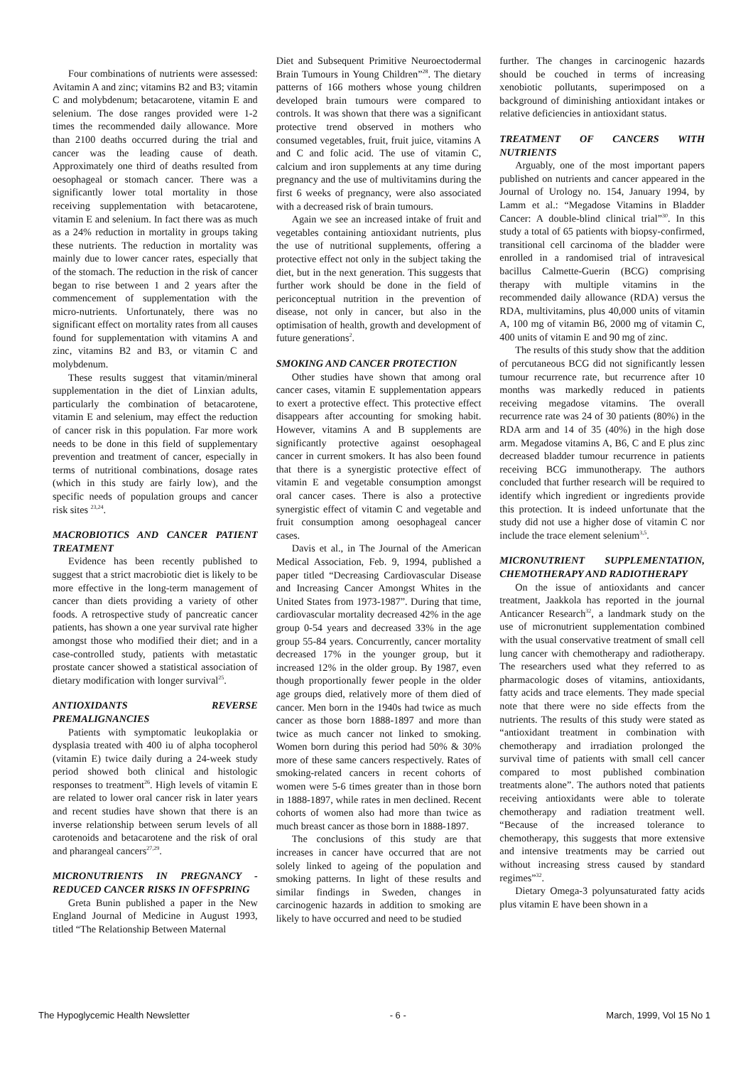Four combinations of nutrients were assessed: Avitamin A and zinc; vitamins B2 and B3; vitamin C and molybdenum; betacarotene, vitamin E and selenium. The dose ranges provided were 1-2 times the recommended daily allowance. More than 2100 deaths occurred during the trial and cancer was the leading cause of death. Approximately one third of deaths resulted from oesophageal or stomach cancer. There was a significantly lower total mortality in those receiving supplementation with betacarotene, vitamin E and selenium. In fact there was as much as a 24% reduction in mortality in groups taking these nutrients. The reduction in mortality was mainly due to lower cancer rates, especially that of the stomach. The reduction in the risk of cancer began to rise between 1 and 2 years after the commencement of supplementation with the micro-nutrients. Unfortunately, there was no significant effect on mortality rates from all causes found for supplementation with vitamins A and zinc, vitamins B2 and B3, or vitamin C and molybdenum.
These results suggest that vitamin/mineral supplementation in the diet of Linxian adults, particularly the combination of betacarotene, vitamin E and selenium, may effect the reduction of cancer risk in this population. Far more work needs to be done in this field of supplementary prevention and treatment of cancer, especially in terms of nutritional combinations, dosage rates (which in this study are fairly low), and the specific needs of population groups and cancer risk sites <sup>23,24</sup>.
MACROBIOTICS AND CANCER PATIENT TREATMENT
Evidence has been recently published to suggest that a strict macrobiotic diet is likely to be more effective in the long-term management of cancer than diets providing a variety of other foods. A retrospective study of pancreatic cancer patients, has shown a one year survival rate higher amongst those who modified their diet; and in a case-controlled study, patients with metastatic prostate cancer showed a statistical association of dietary modification with longer survival<sup>25</sup>.
ANTIOXIDANTS REVERSE PREMALIGNANCIES
Patients with symptomatic leukoplakia or dysplasia treated with 400 iu of alpha tocopherol (vitamin E) twice daily during a 24-week study period showed both clinical and histologic responses to treatment<sup>26</sup>. High levels of vitamin E are related to lower oral cancer risk in later years and recent studies have shown that there is an inverse relationship between serum levels of all carotenoids and betacarotene and the risk of oral and pharangeal cancers<sup>27,29</sup>.
MICRONUTRIENTS IN PREGNANCY - REDUCED CANCER RISKS IN OFFSPRING
Greta Bunin published a paper in the New England Journal of Medicine in August 1993, titled “The Relationship Between Maternal
Diet and Subsequent Primitive Neuroectodermal Brain Tumours in Young Children”<sup>28</sup>. The dietary patterns of 166 mothers whose young children developed brain tumours were compared to controls. It was shown that there was a significant protective trend observed in mothers who consumed vegetables, fruit, fruit juice, vitamins A and C and folic acid. The use of vitamin C, calcium and iron supplements at any time during pregnancy and the use of multivitamins during the first 6 weeks of pregnancy, were also associated with a decreased risk of brain tumours.
Again we see an increased intake of fruit and vegetables containing antioxidant nutrients, plus the use of nutritional supplements, offering a protective effect not only in the subject taking the diet, but in the next generation. This suggests that further work should be done in the field of periconceptual nutrition in the prevention of disease, not only in cancer, but also in the optimisation of health, growth and development of future generations<sup>2</sup>.
SMOKING AND CANCER PROTECTION
Other studies have shown that among oral cancer cases, vitamin E supplementation appears to exert a protective effect. This protective effect disappears after accounting for smoking habit. However, vitamins A and B supplements are significantly protective against oesophageal cancer in current smokers. It has also been found that there is a synergistic protective effect of vitamin E and vegetable consumption amongst oral cancer cases. There is also a protective synergistic effect of vitamin C and vegetable and fruit consumption among oesophageal cancer cases.
Davis et al., in The Journal of the American Medical Association, Feb. 9, 1994, published a paper titled “Decreasing Cardiovascular Disease and Increasing Cancer Amongst Whites in the United States from 1973-1987”. During that time, cardiovascular mortality decreased 42% in the age group 0-54 years and decreased 33% in the age group 55-84 years. Concurrently, cancer mortality decreased 17% in the younger group, but it increased 12% in the older group. By 1987, even though proportionally fewer people in the older age groups died, relatively more of them died of cancer. Men born in the 1940s had twice as much cancer as those born 1888-1897 and more than twice as much cancer not linked to smoking. Women born during this period had 50% & 30% more of these same cancers respectively. Rates of smoking-related cancers in recent cohorts of women were 5-6 times greater than in those born in 1888-1897, while rates in men declined. Recent cohorts of women also had more than twice as much breast cancer as those born in 1888-1897.
The conclusions of this study are that increases in cancer have occurred that are not solely linked to ageing of the population and smoking patterns. In light of these results and similar findings in Sweden, changes in carcinogenic hazards in addition to smoking are likely to have occurred and need to be studied
further. The changes in carcinogenic hazards should be couched in terms of increasing xenobiotic pollutants, superimposed on a background of diminishing antioxidant intakes or relative deficiencies in antioxidant status.
TREATMENT OF CANCERS WITH NUTRIENTS
Arguably, one of the most important papers published on nutrients and cancer appeared in the Journal of Urology no. 154, January 1994, by Lamm et al.: “Megadose Vitamins in Bladder Cancer: A double-blind clinical trial”<sup>30</sup>. In this study a total of 65 patients with biopsy-confirmed, transitional cell carcinoma of the bladder were enrolled in a randomised trial of intravesical bacillus Calmette-Guerin (BCG) comprising therapy with multiple vitamins in the recommended daily allowance (RDA) versus the RDA, multivitamins, plus 40,000 units of vitamin A, 100 mg of vitamin B6, 2000 mg of vitamin C, 400 units of vitamin E and 90 mg of zinc.
The results of this study show that the addition of percutaneous BCG did not significantly lessen tumour recurrence rate, but recurrence after 10 months was markedly reduced in patients receiving megadose vitamins. The overall recurrence rate was 24 of 30 patients (80%) in the RDA arm and 14 of 35 (40%) in the high dose arm. Megadose vitamins A, B6, C and E plus zinc decreased bladder tumour recurrence in patients receiving BCG immunotherapy. The authors concluded that further research will be required to identify which ingredient or ingredients provide this protection. It is indeed unfortunate that the study did not use a higher dose of vitamin C nor include the trace element selenium<sup>3,5</sup>.
MICRONUTRIENT SUPPLEMENTATION, CHEMOTHERAPY AND RADIOTHERAPY
On the issue of antioxidants and cancer treatment, Jaakkola has reported in the journal Anticancer Research<sup>32</sup>, a landmark study on the use of micronutrient supplementation combined with the usual conservative treatment of small cell lung cancer with chemotherapy and radiotherapy. The researchers used what they referred to as pharmacologic doses of vitamins, antioxidants, fatty acids and trace elements. They made special note that there were no side effects from the nutrients. The results of this study were stated as “antioxidant treatment in combination with chemotherapy and irradiation prolonged the survival time of patients with small cell cancer compared to most published combination treatments alone”. The authors noted that patients receiving antioxidants were able to tolerate chemotherapy and radiation treatment well. “Because of the increased tolerance to chemotherapy, this suggests that more extensive and intensive treatments may be carried out without increasing stress caused by standard regimes”<sup>32</sup>.
Dietary Omega-3 polyunsaturated fatty acids plus vitamin E have been shown in a
The Hypoglycemic Health Newsletter - 6 - March, 1999, Vol 15 No 1